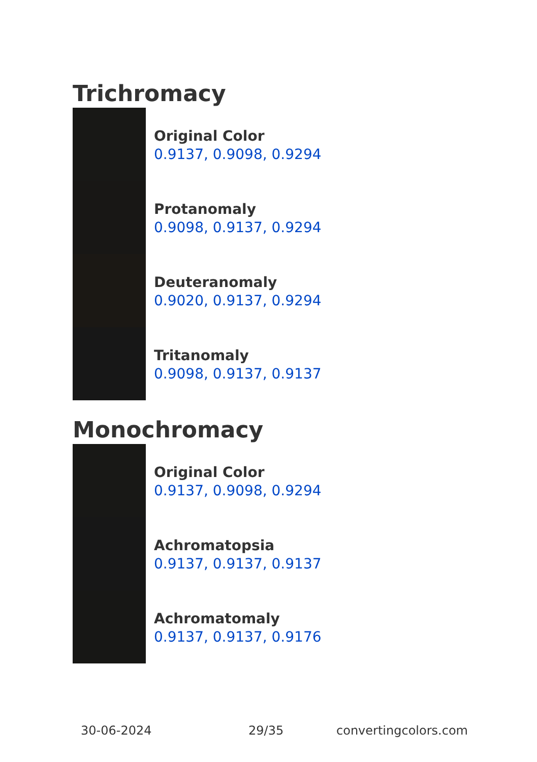Trichromacy
Original Color
0.9137, 0.9098, 0.9294
Protanomaly
0.9098, 0.9137, 0.9294
Deuteranomaly
0.9020, 0.9137, 0.9294
Tritanomaly
0.9098, 0.9137, 0.9137
Monochromacy
Original Color
0.9137, 0.9098, 0.9294
Achromatopsia
0.9137, 0.9137, 0.9137
Achromatomaly
0.9137, 0.9137, 0.9176
30-06-2024 29/35 convertingcolors.com